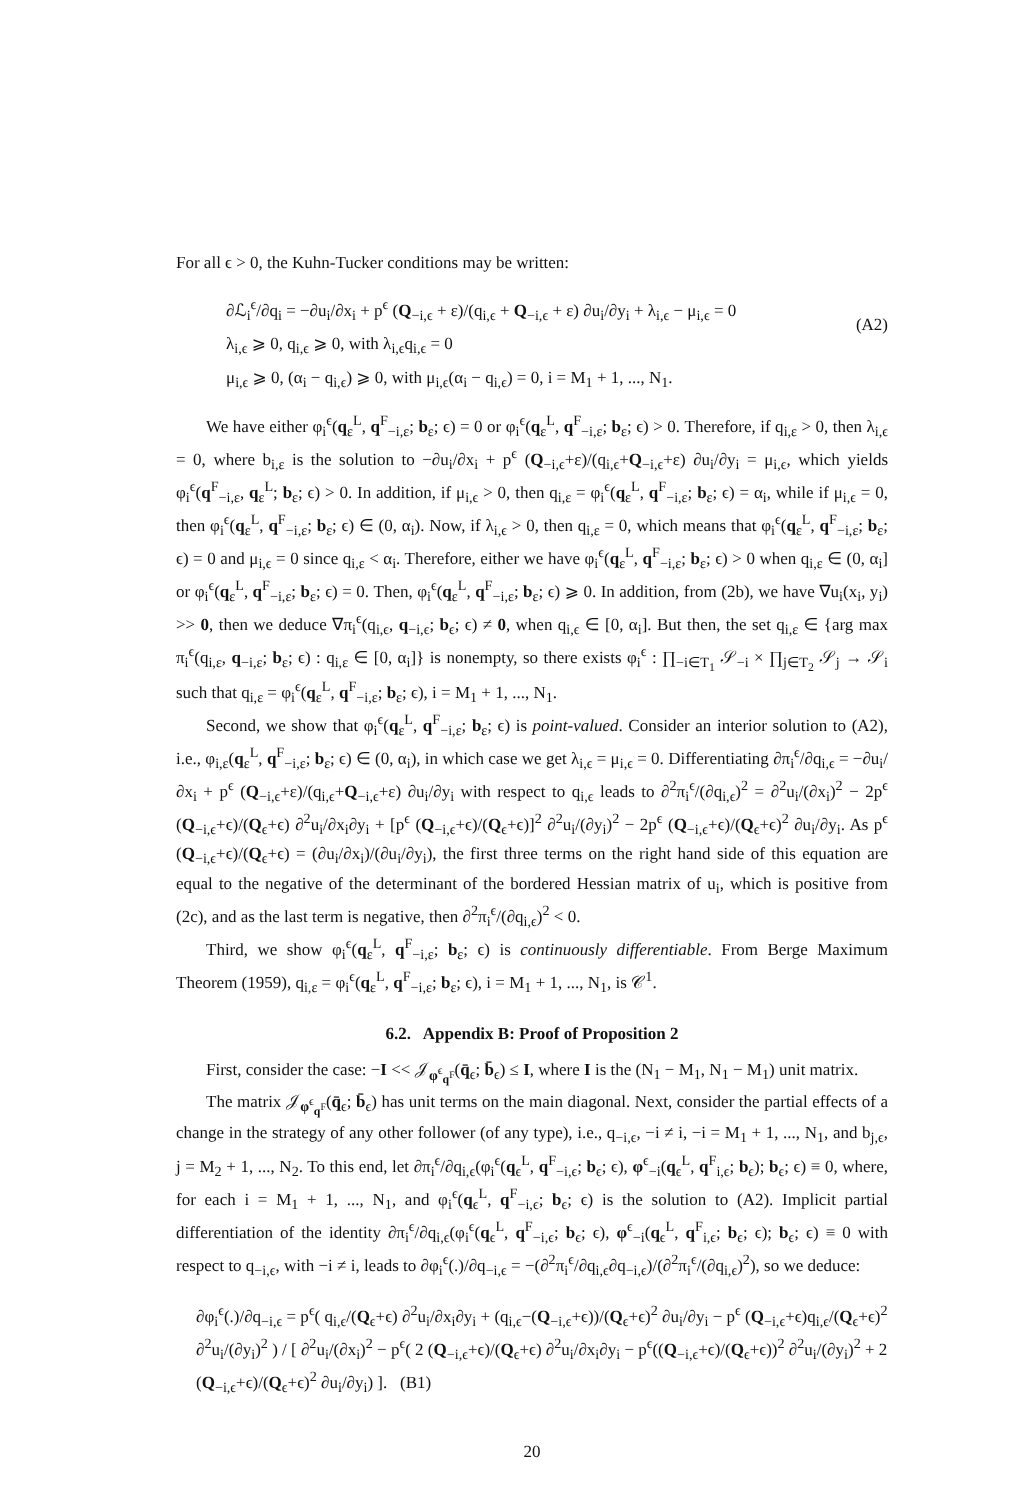For all ϵ > 0, the Kuhn-Tucker conditions may be written:
∂ℒ<sub>i</sub><sup>ϵ</sup>/∂q<sub>i</sub> = −∂u<sub>i</sub>/∂x<sub>i</sub> + p<sup>ϵ</sup> (Q<sub>−i,ϵ</sub> + ε)/(q<sub>i,ϵ</sub> + Q<sub>−i,ϵ</sub> + ε) ∂u<sub>i</sub>/∂y<sub>i</sub> + λ<sub>i,ϵ</sub> − μ<sub>i,ϵ</sub> = 0
(A2)
λ<sub>i,ϵ</sub> ⩾ 0, q<sub>i,ϵ</sub> ⩾ 0, with λ<sub>i,ϵ</sub>q<sub>i,ϵ</sub> = 0
μ<sub>i,ϵ</sub> ⩾ 0, (α<sub>i</sub> − q<sub>i,ϵ</sub>) ⩾ 0, with μ<sub>i,ϵ</sub>(α<sub>i</sub> − q<sub>i,ϵ</sub>) = 0, i = M<sub>1</sub> + 1, ..., N<sub>1</sub>.
We have either φ<sub>i</sub><sup>ϵ</sup>(q<sub>ε</sub><sup>L</sup>, q<sup>F</sup><sub>−i,ε</sub>; b<sub>ε</sub>; ϵ) = 0 or φ<sub>i</sub><sup>ϵ</sup>(q<sub>ε</sub><sup>L</sup>, q<sup>F</sup><sub>−i,ε</sub>; b<sub>ε</sub>; ϵ) > 0. Therefore, if q<sub>i,ε</sub> > 0, then λ<sub>i,ϵ</sub> = 0, where b<sub>i,ε</sub> is the solution to −∂u<sub>i</sub>/∂x<sub>i</sub> + p<sup>ϵ</sup> (Q<sub>−i,ϵ</sub>+ε)/(q<sub>i,ϵ</sub>+Q<sub>−i,ϵ</sub>+ε) ∂u<sub>i</sub>/∂y<sub>i</sub> = μ<sub>i,ϵ</sub>, which yields φ<sub>i</sub><sup>ϵ</sup>(q<sup>F</sup><sub>−i,ε</sub>, q<sub>ε</sub><sup>L</sup>; b<sub>ε</sub>; ϵ) > 0. In addition, if μ<sub>i,ϵ</sub> > 0, then q<sub>i,ε</sub> = φ<sub>i</sub><sup>ϵ</sup>(q<sub>ε</sub><sup>L</sup>, q<sup>F</sup><sub>−i,ε</sub>; b<sub>ε</sub>; ϵ) = α<sub>i</sub>, while if μ<sub>i,ϵ</sub> = 0, then φ<sub>i</sub><sup>ϵ</sup>(q<sub>ε</sub><sup>L</sup>, q<sup>F</sup><sub>−i,ε</sub>; b<sub>ε</sub>; ϵ) ∈ (0, α<sub>i</sub>). Now, if λ<sub>i,ϵ</sub> > 0, then q<sub>i,ε</sub> = 0, which means that φ<sub>i</sub><sup>ϵ</sup>(q<sub>ε</sub><sup>L</sup>, q<sup>F</sup><sub>−i,ε</sub>; b<sub>ε</sub>; ϵ) = 0 and μ<sub>i,ϵ</sub> = 0 since q<sub>i,ε</sub> < α<sub>i</sub>. Therefore, either we have φ<sub>i</sub><sup>ϵ</sup>(q<sub>ε</sub><sup>L</sup>, q<sup>F</sup><sub>−i,ε</sub>; b<sub>ε</sub>; ϵ) > 0 when q<sub>i,ε</sub> ∈ (0, α<sub>i</sub>] or φ<sub>i</sub><sup>ϵ</sup>(q<sub>ε</sub><sup>L</sup>, q<sup>F</sup><sub>−i,ε</sub>; b<sub>ε</sub>; ϵ) = 0. Then, φ<sub>i</sub><sup>ϵ</sup>(q<sub>ε</sub><sup>L</sup>, q<sup>F</sup><sub>−i,ε</sub>; b<sub>ε</sub>; ϵ) ⩾ 0. In addition, from (2b), we have ∇u<sub>i</sub>(x<sub>i</sub>, y<sub>i</sub>) >> 0, then we deduce ∇π<sub>i</sub><sup>ϵ</sup>(q<sub>i,ϵ</sub>, q<sub>−i,ϵ</sub>; b<sub>ϵ</sub>; ϵ) ≠ 0, when q<sub>i,ϵ</sub> ∈ [0, α<sub>i</sub>]. But then, the set q<sub>i,ε</sub> ∈ {arg max π<sub>i</sub><sup>ϵ</sup>(q<sub>i,ε</sub>, q<sub>−i,ε</sub>; b<sub>ε</sub>; ϵ) : q<sub>i,ε</sub> ∈ [0, α<sub>i</sub>]} is nonempty, so there exists φ<sub>i</sub><sup>ϵ</sup> : ∏<sub>−i∈T<sub>1</sub></sub> 𝒮<sub>−i</sub> × ∏<sub>j∈T<sub>2</sub></sub> 𝒮<sub>j</sub> → 𝒮<sub>i</sub> such that q<sub>i,ε</sub> = φ<sub>i</sub><sup>ϵ</sup>(q<sub>ε</sub><sup>L</sup>, q<sup>F</sup><sub>−i,ε</sub>; b<sub>ε</sub>; ϵ), i = M<sub>1</sub> + 1, ..., N<sub>1</sub>.
Second, we show that φ<sub>i</sub><sup>ϵ</sup>(q<sub>ε</sub><sup>L</sup>, q<sup>F</sup><sub>−i,ε</sub>; b<sub>ε</sub>; ϵ) is point-valued. Consider an interior solution to (A2), i.e., φ<sub>i,ε</sub>(q<sub>ε</sub><sup>L</sup>, q<sup>F</sup><sub>−i,ε</sub>; b<sub>ε</sub>; ϵ) ∈ (0, α<sub>i</sub>), in which case we get λ<sub>i,ϵ</sub> = μ<sub>i,ϵ</sub> = 0. Differentiating ∂π<sub>i</sub><sup>ϵ</sup>/∂q<sub>i,ϵ</sub> = −∂u<sub>i</sub>/∂x<sub>i</sub> + p<sup>ϵ</sup> (Q<sub>−i,ϵ</sub>+ε)/(q<sub>i,ϵ</sub>+Q<sub>−i,ϵ</sub>+ε) ∂u<sub>i</sub>/∂y<sub>i</sub> with respect to q<sub>i,ϵ</sub> leads to ∂<sup>2</sup>π<sub>i</sub><sup>ϵ</sup>/(∂q<sub>i,ϵ</sub>)<sup>2</sup> = ∂<sup>2</sup>u<sub>i</sub>/(∂x<sub>i</sub>)<sup>2</sup> − 2p<sup>ϵ</sup> (Q<sub>−i,ϵ</sub>+ϵ)/(Q<sub>ϵ</sub>+ϵ) ∂<sup>2</sup>u<sub>i</sub>/∂x<sub>i</sub>∂y<sub>i</sub> + [p<sup>ϵ</sup> (Q<sub>−i,ϵ</sub>+ϵ)/(Q<sub>ϵ</sub>+ϵ)]<sup>2</sup> ∂<sup>2</sup>u<sub>i</sub>/(∂y<sub>i</sub>)<sup>2</sup> − 2p<sup>ϵ</sup> (Q<sub>−i,ϵ</sub>+ϵ)/(Q<sub>ϵ</sub>+ϵ)<sup>2</sup> ∂u<sub>i</sub>/∂y<sub>i</sub>. As p<sup>ϵ</sup> (Q<sub>−i,ϵ</sub>+ϵ)/(Q<sub>ϵ</sub>+ϵ) = (∂u<sub>i</sub>/∂x<sub>i</sub>)/(∂u<sub>i</sub>/∂y<sub>i</sub>), the first three terms on the right hand side of this equation are equal to the negative of the determinant of the bordered Hessian matrix of u<sub>i</sub>, which is positive from (2c), and as the last term is negative, then ∂<sup>2</sup>π<sub>i</sub><sup>ϵ</sup>/(∂q<sub>i,ϵ</sub>)<sup>2</sup> < 0.
Third, we show φ<sub>i</sub><sup>ϵ</sup>(q<sub>ε</sub><sup>L</sup>, q<sup>F</sup><sub>−i,ε</sub>; b<sub>ε</sub>; ϵ) is continuously differentiable. From Berge Maximum Theorem (1959), q<sub>i,ε</sub> = φ<sub>i</sub><sup>ϵ</sup>(q<sub>ε</sub><sup>L</sup>, q<sup>F</sup><sub>−i,ε</sub>; b<sub>ε</sub>; ϵ), i = M<sub>1</sub> + 1, ..., N<sub>1</sub>, is 𝒞<sup>1</sup>.
6.2. Appendix B: Proof of Proposition 2
First, consider the case: −I << 𝒥<sub>φ<sup>ϵ</sup><sub>q<sup>F</sup></sub></sub>(q̄<sub>ϵ</sub>; b̄<sub>ϵ</sub>) ≤ I, where I is the (N<sub>1</sub> − M<sub>1</sub>, N<sub>1</sub> − M<sub>1</sub>) unit matrix.
The matrix 𝒥<sub>φ<sup>ϵ</sup><sub>q<sup>F</sup></sub></sub>(q̄<sub>ϵ</sub>; b̄<sub>ϵ</sub>) has unit terms on the main diagonal. Next, consider the partial effects of a change in the strategy of any other follower (of any type), i.e., q<sub>−i,ϵ</sub>, −i ≠ i, −i = M<sub>1</sub> + 1, ..., N<sub>1</sub>, and b<sub>j,ϵ</sub>, j = M<sub>2</sub> + 1, ..., N<sub>2</sub>. To this end, let ∂π<sub>i</sub><sup>ϵ</sup>/∂q<sub>i,ϵ</sub>(φ<sub>i</sub><sup>ϵ</sup>(q<sub>ϵ</sub><sup>L</sup>, q<sup>F</sup><sub>−i,ϵ</sub>; b<sub>ϵ</sub>; ϵ), φ<sup>ϵ</sup><sub>−i</sub>(q<sub>ϵ</sub><sup>L</sup>, q<sup>F</sup><sub>i,ϵ</sub>; b<sub>ϵ</sub>); b<sub>ϵ</sub>; ϵ) ≡ 0, where, for each i = M<sub>1</sub> + 1, ..., N<sub>1</sub>, and φ<sub>i</sub><sup>ϵ</sup>(q<sub>ϵ</sub><sup>L</sup>, q<sup>F</sup><sub>−i,ϵ</sub>; b<sub>ϵ</sub>; ϵ) is the solution to (A2). Implicit partial differentiation of the identity ∂π<sub>i</sub><sup>ϵ</sup>/∂q<sub>i,ϵ</sub>(φ<sub>i</sub><sup>ϵ</sup>(q<sub>ϵ</sub><sup>L</sup>, q<sup>F</sup><sub>−i,ϵ</sub>; b<sub>ϵ</sub>; ϵ), φ<sup>ϵ</sup><sub>−i</sub>(q<sub>ϵ</sub><sup>L</sup>, q<sup>F</sup><sub>i,ϵ</sub>; b<sub>ϵ</sub>; ϵ); b<sub>ϵ</sub>; ϵ) ≡ 0 with respect to q<sub>−i,ϵ</sub>, with −i ≠ i, leads to ∂φ<sub>i</sub><sup>ϵ</sup>(.)/∂q<sub>−i,ϵ</sub> = −(∂<sup>2</sup>π<sub>i</sub><sup>ϵ</sup>/∂q<sub>i,ϵ</sub>∂q<sub>−i,ϵ</sub>)/(∂<sup>2</sup>π<sub>i</sub><sup>ϵ</sup>/(∂q<sub>i,ϵ</sub>)<sup>2</sup>), so we deduce:
∂φ<sub>i</sub><sup>ϵ</sup>(.)/∂q<sub>−i,ϵ</sub> = p<sup>ϵ</sup>( q<sub>i,ϵ</sub>/(Q<sub>ϵ</sub>+ϵ) ∂<sup>2</sup>u<sub>i</sub>/∂x<sub>i</sub>∂y<sub>i</sub> + (q<sub>i,ϵ</sub>−(Q<sub>−i,ϵ</sub>+ϵ))/(Q<sub>ϵ</sub>+ϵ)<sup>2</sup> ∂u<sub>i</sub>/∂y<sub>i</sub> − p<sup>ϵ</sup> (Q<sub>−i,ϵ</sub>+ϵ)q<sub>i,ϵ</sub>/(Q<sub>ϵ</sub>+ϵ)<sup>2</sup> ∂<sup>2</sup>u<sub>i</sub>/(∂y<sub>i</sub>)<sup>2</sup> ) / [ ∂<sup>2</sup>u<sub>i</sub>/(∂x<sub>i</sub>)<sup>2</sup> − p<sup>ϵ</sup>( 2 (Q<sub>−i,ϵ</sub>+ϵ)/(Q<sub>ϵ</sub>+ϵ) ∂<sup>2</sup>u<sub>i</sub>/∂x<sub>i</sub>∂y<sub>i</sub> − p<sup>ϵ</sup>((Q<sub>−i,ϵ</sub>+ϵ)/(Q<sub>ϵ</sub>+ϵ))<sup>2</sup> ∂<sup>2</sup>u<sub>i</sub>/(∂y<sub>i</sub>)<sup>2</sup> + 2 (Q<sub>−i,ϵ</sub>+ϵ)/(Q<sub>ϵ</sub>+ϵ)<sup>2</sup> ∂u<sub>i</sub>/∂y<sub>i</sub>) ]. (B1)
20